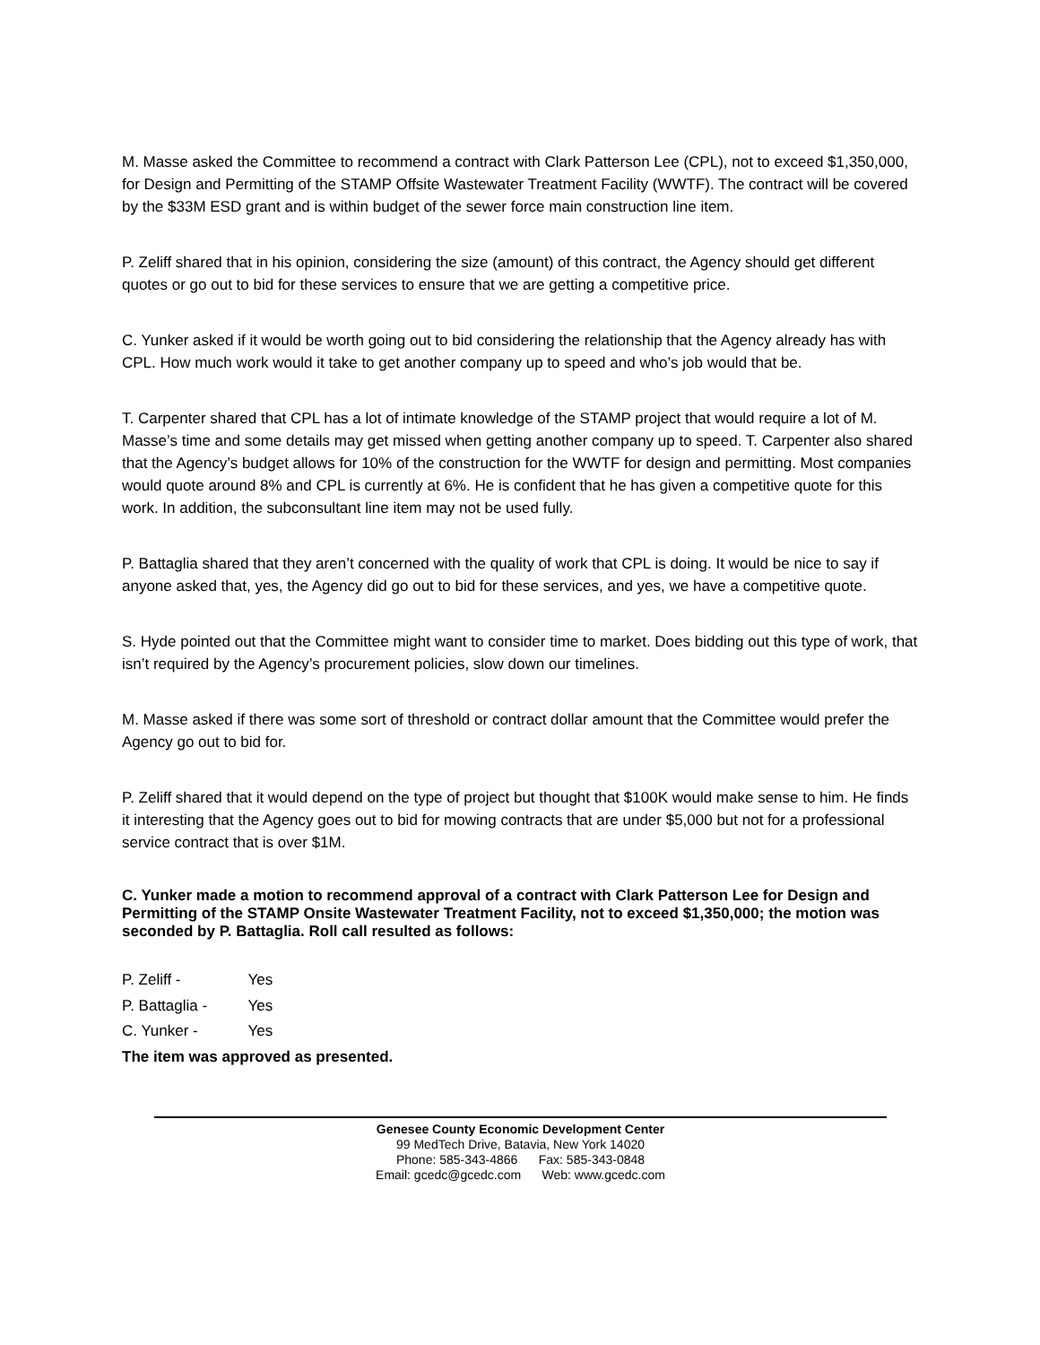M. Masse asked the Committee to recommend a contract with Clark Patterson Lee (CPL), not to exceed $1,350,000, for Design and Permitting of the STAMP Offsite Wastewater Treatment Facility (WWTF). The contract will be covered by the $33M ESD grant and is within budget of the sewer force main construction line item.
P. Zeliff shared that in his opinion, considering the size (amount) of this contract, the Agency should get different quotes or go out to bid for these services to ensure that we are getting a competitive price.
C. Yunker asked if it would be worth going out to bid considering the relationship that the Agency already has with CPL. How much work would it take to get another company up to speed and who’s job would that be.
T. Carpenter shared that CPL has a lot of intimate knowledge of the STAMP project that would require a lot of M. Masse’s time and some details may get missed when getting another company up to speed. T. Carpenter also shared that the Agency’s budget allows for 10% of the construction for the WWTF for design and permitting. Most companies would quote around 8% and CPL is currently at 6%. He is confident that he has given a competitive quote for this work. In addition, the subconsultant line item may not be used fully.
P. Battaglia shared that they aren’t concerned with the quality of work that CPL is doing. It would be nice to say if anyone asked that, yes, the Agency did go out to bid for these services, and yes, we have a competitive quote.
S. Hyde pointed out that the Committee might want to consider time to market. Does bidding out this type of work, that isn’t required by the Agency’s procurement policies, slow down our timelines.
M. Masse asked if there was some sort of threshold or contract dollar amount that the Committee would prefer the Agency go out to bid for.
P. Zeliff shared that it would depend on the type of project but thought that $100K would make sense to him. He finds it interesting that the Agency goes out to bid for mowing contracts that are under $5,000 but not for a professional service contract that is over $1M.
C. Yunker made a motion to recommend approval of a contract with Clark Patterson Lee for Design and Permitting of the STAMP Onsite Wastewater Treatment Facility, not to exceed $1,350,000; the motion was seconded by P. Battaglia. Roll call resulted as follows:
P. Zeliff - Yes
P. Battaglia - Yes
C. Yunker - Yes
The item was approved as presented.
Genesee County Economic Development Center
99 MedTech Drive, Batavia, New York 14020
Phone: 585-343-4866 Fax: 585-343-0848
Email: gcedc@gcedc.com Web: www.gcedc.com